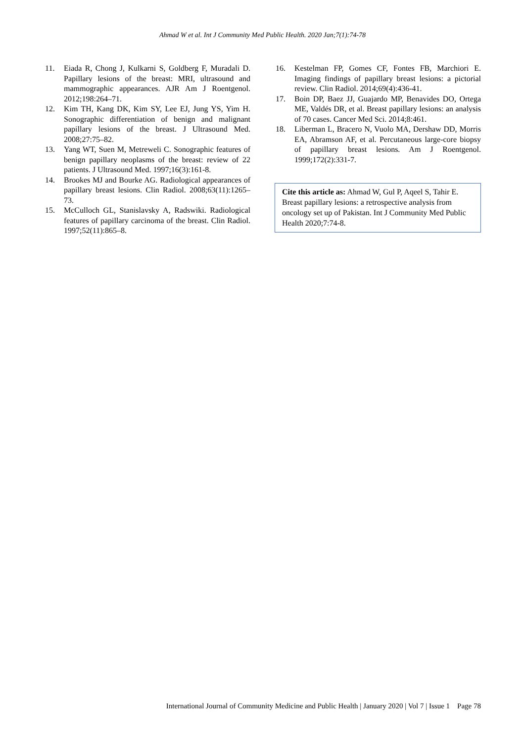Ahmad W et al. Int J Community Med Public Health. 2020 Jan;7(1):74-78
11. Eiada R, Chong J, Kulkarni S, Goldberg F, Muradali D. Papillary lesions of the breast: MRI, ultrasound and mammographic appearances. AJR Am J Roentgenol. 2012;198:264–71.
12. Kim TH, Kang DK, Kim SY, Lee EJ, Jung YS, Yim H. Sonographic differentiation of benign and malignant papillary lesions of the breast. J Ultrasound Med. 2008;27:75–82.
13. Yang WT, Suen M, Metreweli C. Sonographic features of benign papillary neoplasms of the breast: review of 22 patients. J Ultrasound Med. 1997;16(3):161-8.
14. Brookes MJ and Bourke AG. Radiological appearances of papillary breast lesions. Clin Radiol. 2008;63(11):1265–73.
15. McCulloch GL, Stanislavsky A, Radswiki. Radiological features of papillary carcinoma of the breast. Clin Radiol. 1997;52(11):865–8.
16. Kestelman FP, Gomes CF, Fontes FB, Marchiori E. Imaging findings of papillary breast lesions: a pictorial review. Clin Radiol. 2014;69(4):436-41.
17. Boin DP, Baez JJ, Guajardo MP, Benavides DO, Ortega ME, Valdés DR, et al. Breast papillary lesions: an analysis of 70 cases. Cancer Med Sci. 2014;8:461.
18. Liberman L, Bracero N, Vuolo MA, Dershaw DD, Morris EA, Abramson AF, et al. Percutaneous large-core biopsy of papillary breast lesions. Am J Roentgenol. 1999;172(2):331-7.
Cite this article as: Ahmad W, Gul P, Aqeel S, Tahir E. Breast papillary lesions: a retrospective analysis from oncology set up of Pakistan. Int J Community Med Public Health 2020;7:74-8.
International Journal of Community Medicine and Public Health | January 2020 | Vol 7 | Issue 1 Page 78